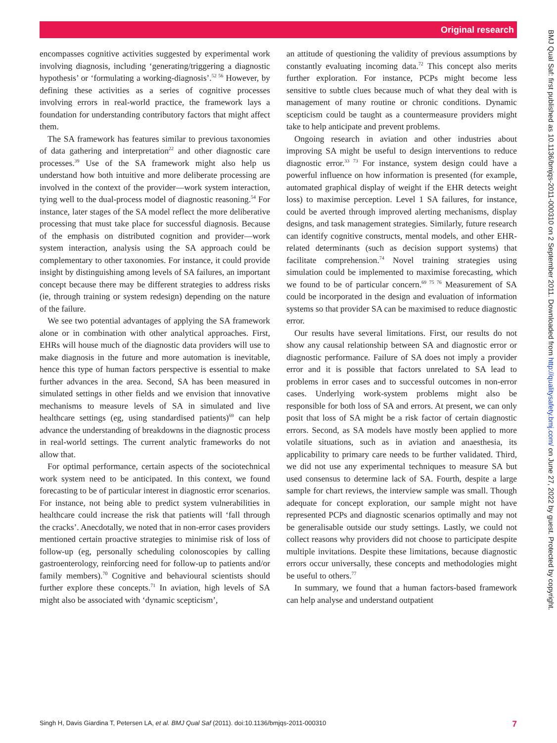Original research
encompasses cognitive activities suggested by experimental work involving diagnosis, including ‘generating/triggering a diagnostic hypothesis’ or ‘formulating a working-diagnosis’.<sup>52 56</sup> However, by defining these activities as a series of cognitive processes involving errors in real-world practice, the framework lays a foundation for understanding contributory factors that might affect them.
The SA framework has features similar to previous taxonomies of data gathering and interpretation<sup>22</sup> and other diagnostic care processes.<sup>39</sup> Use of the SA framework might also help us understand how both intuitive and more deliberate processing are involved in the context of the provider—work system interaction, tying well to the dual-process model of diagnostic reasoning.<sup>54</sup> For instance, later stages of the SA model reflect the more deliberative processing that must take place for successful diagnosis. Because of the emphasis on distributed cognition and provider—work system interaction, analysis using the SA approach could be complementary to other taxonomies. For instance, it could provide insight by distinguishing among levels of SA failures, an important concept because there may be different strategies to address risks (ie, through training or system redesign) depending on the nature of the failure.
We see two potential advantages of applying the SA framework alone or in combination with other analytical approaches. First, EHRs will house much of the diagnostic data providers will use to make diagnosis in the future and more automation is inevitable, hence this type of human factors perspective is essential to make further advances in the area. Second, SA has been measured in simulated settings in other fields and we envision that innovative mechanisms to measure levels of SA in simulated and live healthcare settings (eg, using standardised patients)<sup>69</sup> can help advance the understanding of breakdowns in the diagnostic process in real-world settings. The current analytic frameworks do not allow that.
For optimal performance, certain aspects of the sociotechnical work system need to be anticipated. In this context, we found forecasting to be of particular interest in diagnostic error scenarios. For instance, not being able to predict system vulnerabilities in healthcare could increase the risk that patients will ‘fall through the cracks’. Anecdotally, we noted that in non-error cases providers mentioned certain proactive strategies to minimise risk of loss of follow-up (eg, personally scheduling colonoscopies by calling gastroenterology, reinforcing need for follow-up to patients and/or family members).<sup>70</sup> Cognitive and behavioural scientists should further explore these concepts.<sup>71</sup> In aviation, high levels of SA might also be associated with ‘dynamic scepticism’,
an attitude of questioning the validity of previous assumptions by constantly evaluating incoming data.<sup>72</sup> This concept also merits further exploration. For instance, PCPs might become less sensitive to subtle clues because much of what they deal with is management of many routine or chronic conditions. Dynamic scepticism could be taught as a countermeasure providers might take to help anticipate and prevent problems.
Ongoing research in aviation and other industries about improving SA might be useful to design interventions to reduce diagnostic error.<sup>33 73</sup> For instance, system design could have a powerful influence on how information is presented (for example, automated graphical display of weight if the EHR detects weight loss) to maximise perception. Level 1 SA failures, for instance, could be averted through improved alerting mechanisms, display designs, and task management strategies. Similarly, future research can identify cognitive constructs, mental models, and other EHR-related determinants (such as decision support systems) that facilitate comprehension.<sup>74</sup> Novel training strategies using simulation could be implemented to maximise forecasting, which we found to be of particular concern.<sup>69 75 76</sup> Measurement of SA could be incorporated in the design and evaluation of information systems so that provider SA can be maximised to reduce diagnostic error.
Our results have several limitations. First, our results do not show any causal relationship between SA and diagnostic error or diagnostic performance. Failure of SA does not imply a provider error and it is possible that factors unrelated to SA lead to problems in error cases and to successful outcomes in non-error cases. Underlying work-system problems might also be responsible for both loss of SA and errors. At present, we can only posit that loss of SA might be a risk factor of certain diagnostic errors. Second, as SA models have mostly been applied to more volatile situations, such as in aviation and anaesthesia, its applicability to primary care needs to be further validated. Third, we did not use any experimental techniques to measure SA but used consensus to determine lack of SA. Fourth, despite a large sample for chart reviews, the interview sample was small. Though adequate for concept exploration, our sample might not have represented PCPs and diagnostic scenarios optimally and may not be generalisable outside our study settings. Lastly, we could not collect reasons why providers did not choose to participate despite multiple invitations. Despite these limitations, because diagnostic errors occur universally, these concepts and methodologies might be useful to others.<sup>77</sup>
In summary, we found that a human factors-based framework can help analyse and understand outpatient
Singh H, Davis Giardina T, Petersen LA, et al. BMJ Qual Saf (2011). doi:10.1136/bmjqs-2011-000310 7
BMJ Qual Saf: first published as 10.1136/bmjqs-2011-000310 on 2 September 2011. Downloaded from http://qualitysafety.bmj.com/ on June 27, 2022 by guest. Protected by copyright.